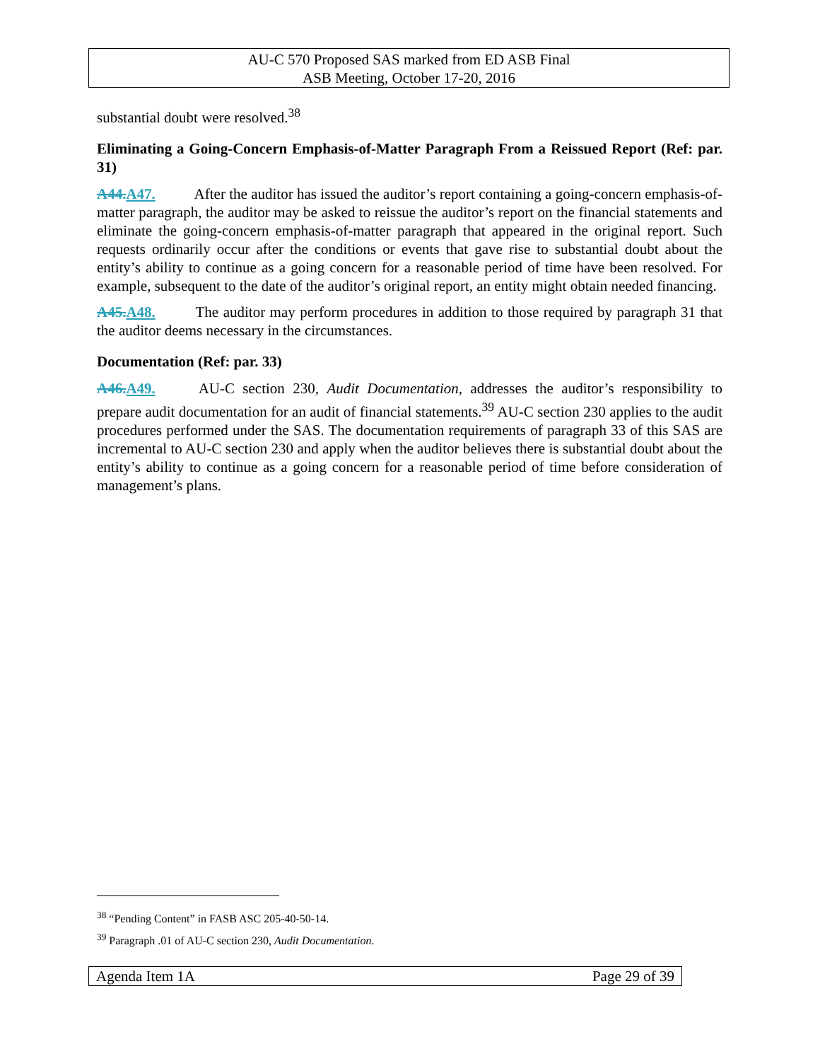AU-C 570 Proposed SAS marked from ED ASB Final
ASB Meeting, October 17-20, 2016
substantial doubt were resolved.<sup>38</sup>
Eliminating a Going-Concern Emphasis-of-Matter Paragraph From a Reissued Report (Ref: par. 31)
A44. A47. After the auditor has issued the auditor’s report containing a going-concern emphasis-of-matter paragraph, the auditor may be asked to reissue the auditor’s report on the financial statements and eliminate the going-concern emphasis-of-matter paragraph that appeared in the original report. Such requests ordinarily occur after the conditions or events that gave rise to substantial doubt about the entity’s ability to continue as a going concern for a reasonable period of time have been resolved. For example, subsequent to the date of the auditor’s original report, an entity might obtain needed financing.
A45. A48. The auditor may perform procedures in addition to those required by paragraph 31 that the auditor deems necessary in the circumstances.
Documentation (Ref: par. 33)
A46. A49. AU-C section 230, Audit Documentation, addresses the auditor’s responsibility to prepare audit documentation for an audit of financial statements.<sup>39</sup> AU-C section 230 applies to the audit procedures performed under the SAS. The documentation requirements of paragraph 33 of this SAS are incremental to AU-C section 230 and apply when the auditor believes there is substantial doubt about the entity’s ability to continue as a going concern for a reasonable period of time before consideration of management’s plans.
<sup>38</sup> “Pending Content” in FASB ASC 205-40-50-14.
<sup>39</sup> Paragraph .01 of AU-C section 230, Audit Documentation.
Agenda Item 1A Page 29 of 39